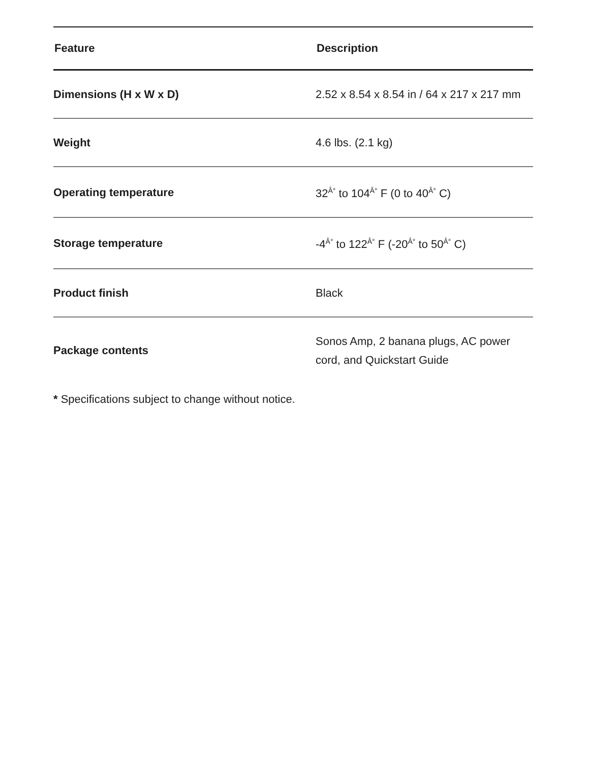| Feature | Description |
| --- | --- |
| Dimensions (H x W x D) | 2.52 x 8.54 x 8.54 in / 64 x 217 x 217 mm |
| Weight | 4.6 lbs. (2.1 kg) |
| Operating temperature | 32<sup>Â°</sup> to 104<sup>Â°</sup> F (0 to 40<sup>Â°</sup> C) |
| Storage temperature | -4<sup>Â°</sup> to 122<sup>Â°</sup> F (-20<sup>Â°</sup> to 50<sup>Â°</sup> C) |
| Product finish | Black |
| Package contents | Sonos Amp, 2 banana plugs, AC power cord, and Quickstart Guide |
* Specifications subject to change without notice.